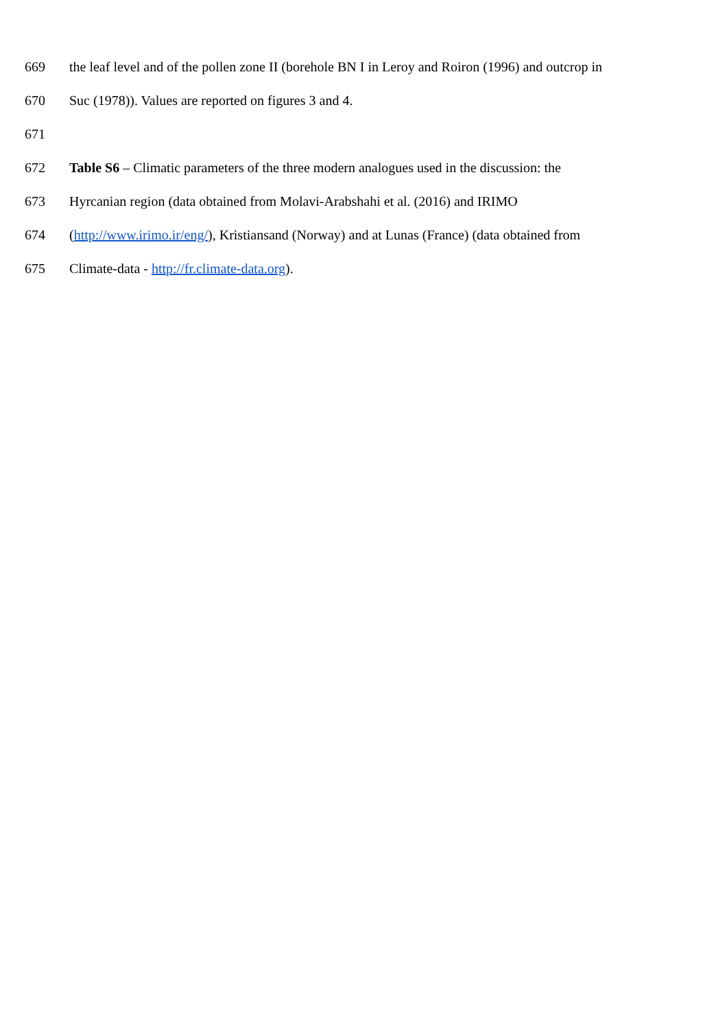669 the leaf level and of the pollen zone II (borehole BN I in Leroy and Roiron (1996) and outcrop in
670 Suc (1978)). Values are reported on figures 3 and 4.
671
672 Table S6 – Climatic parameters of the three modern analogues used in the discussion: the
673 Hyrcanian region (data obtained from Molavi-Arabshahi et al. (2016) and IRIMO
674 (http://www.irimo.ir/eng/), Kristiansand (Norway) and at Lunas (France) (data obtained from
675 Climate-data - http://fr.climate-data.org).